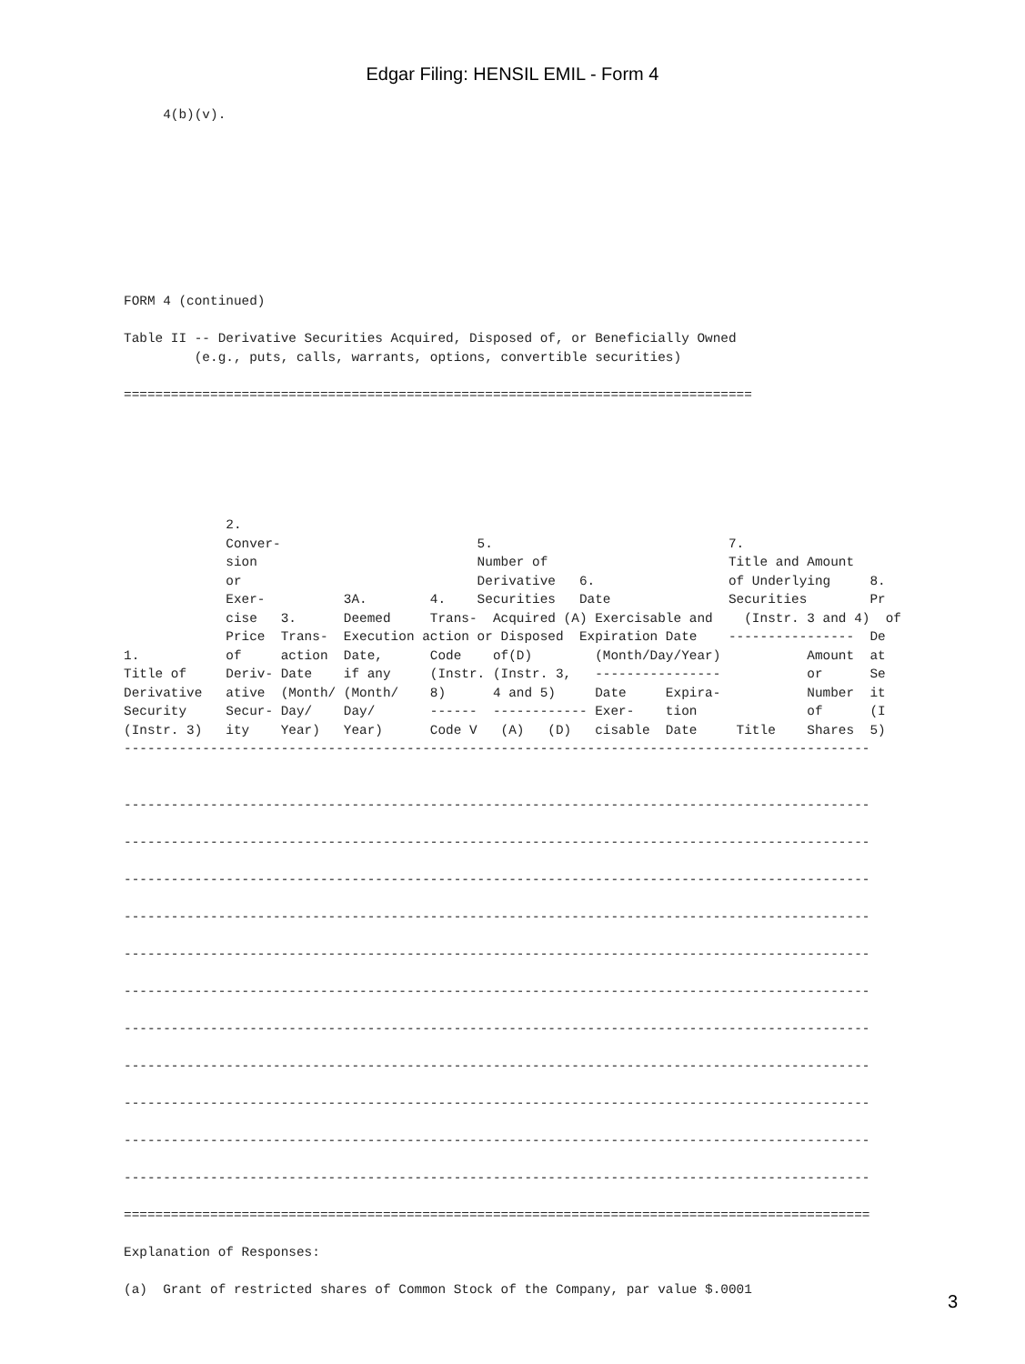Edgar Filing: HENSIL EMIL - Form 4
     4(b)(v).









FORM 4 (continued)

Table II -- Derivative Securities Acquired, Disposed of, or Beneficially Owned
         (e.g., puts, calls, warrants, options, convertible securities)

================================================================================






             2.
             Conver-                         5.                              7.
             sion                            Number of                       Title and Amount
             or                              Derivative   6.                 of Underlying     8.
             Exer-          3A.        4.    Securities   Date               Securities        Pr
             cise   3.      Deemed     Trans-  Acquired (A) Exercisable and    (Instr. 3 and 4)  of
             Price  Trans-  Execution action or Disposed  Expiration Date    ----------------  De
1.           of     action  Date,      Code    of(D)        (Month/Day/Year)           Amount  at
Title of     Deriv- Date    if any     (Instr. (Instr. 3,   ----------------           or      Se
Derivative   ative  (Month/ (Month/    8)      4 and 5)     Date     Expira-           Number  it
Security     Secur- Day/    Day/       ------  ------------ Exer-    tion              of      (I
(Instr. 3)   ity    Year)   Year)      Code V   (A)   (D)   cisable  Date     Title    Shares  5)
-----------------------------------------------------------------------------------------------


-----------------------------------------------------------------------------------------------

-----------------------------------------------------------------------------------------------

-----------------------------------------------------------------------------------------------

-----------------------------------------------------------------------------------------------

-----------------------------------------------------------------------------------------------

-----------------------------------------------------------------------------------------------

-----------------------------------------------------------------------------------------------

-----------------------------------------------------------------------------------------------

-----------------------------------------------------------------------------------------------

-----------------------------------------------------------------------------------------------

-----------------------------------------------------------------------------------------------

===============================================================================================

Explanation of Responses:

(a)  Grant of restricted shares of Common Stock of the Company, par value $.0001
3